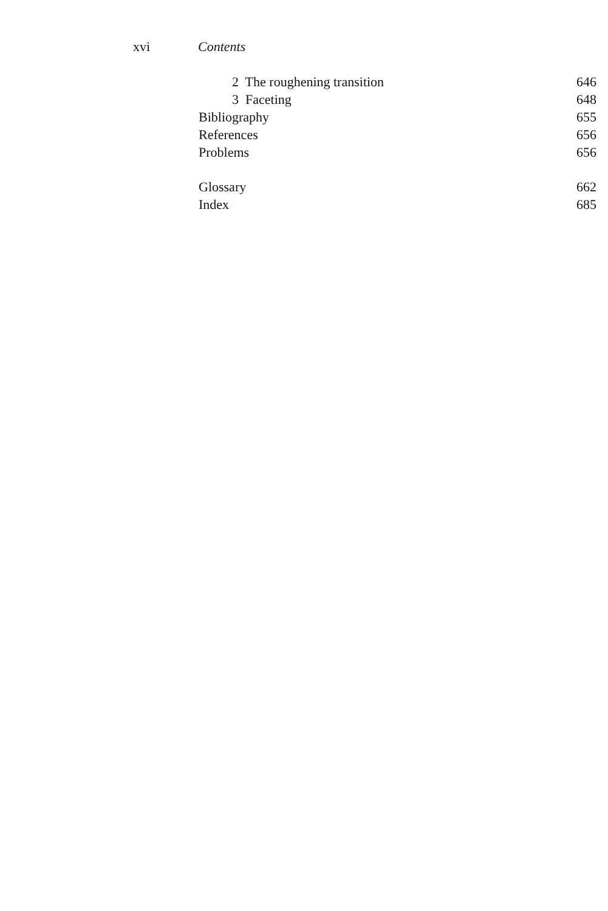xvi Contents
2 The roughening transition 646
3 Faceting 648
Bibliography 655
References 656
Problems 656
Glossary 662
Index 685